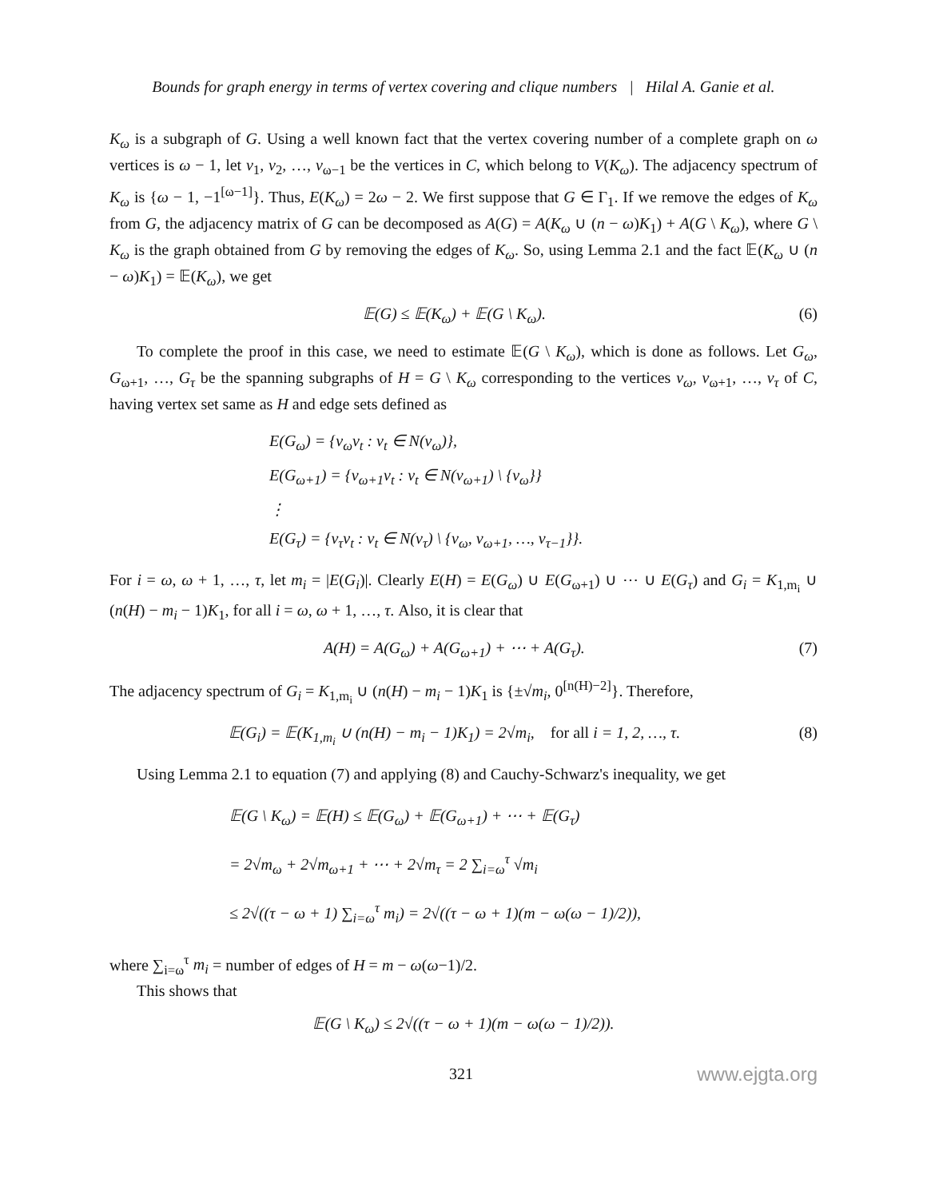Bounds for graph energy in terms of vertex covering and clique numbers | Hilal A. Ganie et al.
K<sub>ω</sub> is a subgraph of G. Using a well known fact that the vertex covering number of a complete graph on ω vertices is ω − 1, let v<sub>1</sub>, v<sub>2</sub>, …, v<sub>ω−1</sub> be the vertices in C, which belong to V(K<sub>ω</sub>). The adjacency spectrum of K<sub>ω</sub> is {ω − 1, −1<sup>[ω−1]</sup>}. Thus, E(K<sub>ω</sub>) = 2ω − 2. We first suppose that G ∈ Γ<sub>1</sub>. If we remove the edges of K<sub>ω</sub> from G, the adjacency matrix of G can be decomposed as A(G) = A(K<sub>ω</sub> ∪ (n − ω)K<sub>1</sub>) + A(G \ K<sub>ω</sub>), where G \ K<sub>ω</sub> is the graph obtained from G by removing the edges of K<sub>ω</sub>. So, using Lemma 2.1 and the fact 𝔼(K<sub>ω</sub> ∪ (n − ω)K<sub>1</sub>) = 𝔼(K<sub>ω</sub>), we get
𝔼(G) ≤ 𝔼(K<sub>ω</sub>) + 𝔼(G \ K<sub>ω</sub>). (6)
To complete the proof in this case, we need to estimate 𝔼(G \ K<sub>ω</sub>), which is done as follows. Let G<sub>ω</sub>, G<sub>ω+1</sub>, …, G<sub>τ</sub> be the spanning subgraphs of H = G \ K<sub>ω</sub> corresponding to the vertices v<sub>ω</sub>, v<sub>ω+1</sub>, …, v<sub>τ</sub> of C, having vertex set same as H and edge sets defined as
E(G<sub>ω</sub>) = {v<sub>ω</sub>v<sub>t</sub> : v<sub>t</sub> ∈ N(v<sub>ω</sub>)},
E(G<sub>ω+1</sub>) = {v<sub>ω+1</sub>v<sub>t</sub> : v<sub>t</sub> ∈ N(v<sub>ω+1</sub>) \ {v<sub>ω</sub>}}
⋮
E(G<sub>τ</sub>) = {v<sub>τ</sub>v<sub>t</sub> : v<sub>t</sub> ∈ N(v<sub>τ</sub>) \ {v<sub>ω</sub>, v<sub>ω+1</sub>, …, v<sub>τ−1</sub>}}.
For i = ω, ω + 1, …, τ, let m<sub>i</sub> = |E(G<sub>i</sub>)|. Clearly E(H) = E(G<sub>ω</sub>) ∪ E(G<sub>ω+1</sub>) ∪ ⋯ ∪ E(G<sub>τ</sub>) and G<sub>i</sub> = K<sub>1,m<sub>i</sub></sub> ∪ (n(H) − m<sub>i</sub> − 1)K<sub>1</sub>, for all i = ω, ω + 1, …, τ. Also, it is clear that
A(H) = A(G<sub>ω</sub>) + A(G<sub>ω+1</sub>) + ⋯ + A(G<sub>τ</sub>). (7)
The adjacency spectrum of G<sub>i</sub> = K<sub>1,m<sub>i</sub></sub> ∪ (n(H) − m<sub>i</sub> − 1)K<sub>1</sub> is {±√m<sub>i</sub>, 0<sup>[n(H)−2]</sup>}. Therefore,
𝔼(G<sub>i</sub>) = 𝔼(K<sub>1,m<sub>i</sub></sub> ∪ (n(H) − m<sub>i</sub> − 1)K<sub>1</sub>) = 2√m<sub>i</sub>, for all i = 1, 2, …, τ. (8)
Using Lemma 2.1 to equation (7) and applying (8) and Cauchy-Schwarz's inequality, we get
𝔼(G \ K<sub>ω</sub>) = 𝔼(H) ≤ 𝔼(G<sub>ω</sub>) + 𝔼(G<sub>ω+1</sub>) + ⋯ + 𝔼(G<sub>τ</sub>)
= 2√m<sub>ω</sub> + 2√m<sub>ω+1</sub> + ⋯ + 2√m<sub>τ</sub> = 2 ∑<sub>i=ω</sub><sup>τ</sup> √m<sub>i</sub>
≤ 2√((τ − ω + 1) ∑<sub>i=ω</sub><sup>τ</sup> m<sub>i</sub>) = 2√((τ − ω + 1)(m − ω(ω − 1)/2)),
where ∑<sub>i=ω</sub><sup>τ</sup> m<sub>i</sub> = number of edges of H = m − ω(ω−1)/2.
This shows that
𝔼(G \ K<sub>ω</sub>) ≤ 2√((τ − ω + 1)(m − ω(ω − 1)/2)).
321 www.ejgta.org